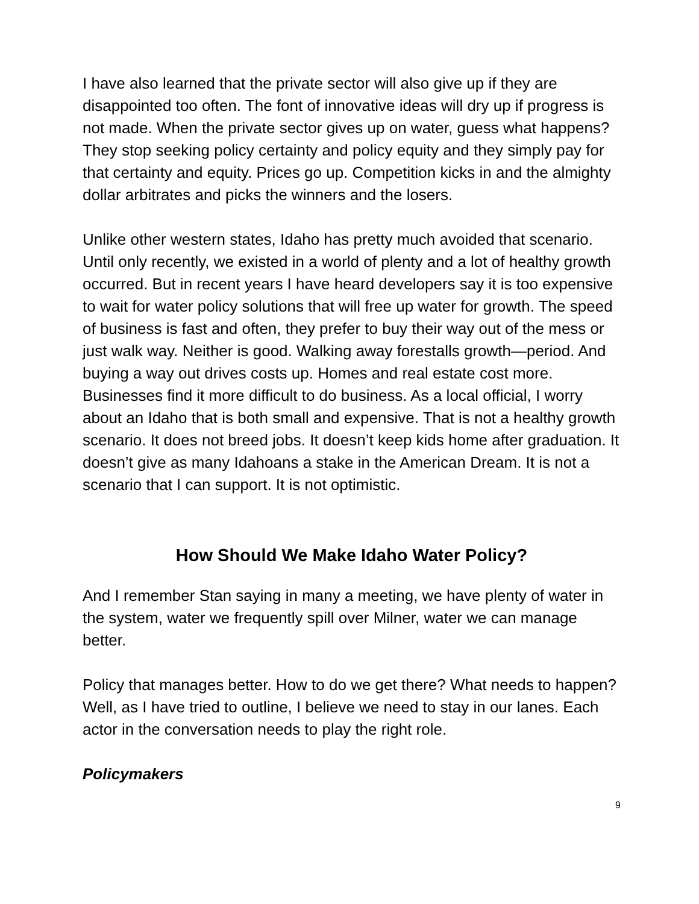I have also learned that the private sector will also give up if they are disappointed too often. The font of innovative ideas will dry up if progress is not made. When the private sector gives up on water, guess what happens? They stop seeking policy certainty and policy equity and they simply pay for that certainty and equity. Prices go up. Competition kicks in and the almighty dollar arbitrates and picks the winners and the losers.
Unlike other western states, Idaho has pretty much avoided that scenario. Until only recently, we existed in a world of plenty and a lot of healthy growth occurred. But in recent years I have heard developers say it is too expensive to wait for water policy solutions that will free up water for growth. The speed of business is fast and often, they prefer to buy their way out of the mess or just walk way. Neither is good. Walking away forestalls growth—period. And buying a way out drives costs up. Homes and real estate cost more. Businesses find it more difficult to do business. As a local official, I worry about an Idaho that is both small and expensive. That is not a healthy growth scenario. It does not breed jobs. It doesn’t keep kids home after graduation. It doesn’t give as many Idahoans a stake in the American Dream. It is not a scenario that I can support. It is not optimistic.
How Should We Make Idaho Water Policy?
And I remember Stan saying in many a meeting, we have plenty of water in the system, water we frequently spill over Milner, water we can manage better.
Policy that manages better. How to do we get there? What needs to happen? Well, as I have tried to outline, I believe we need to stay in our lanes. Each actor in the conversation needs to play the right role.
Policymakers
9